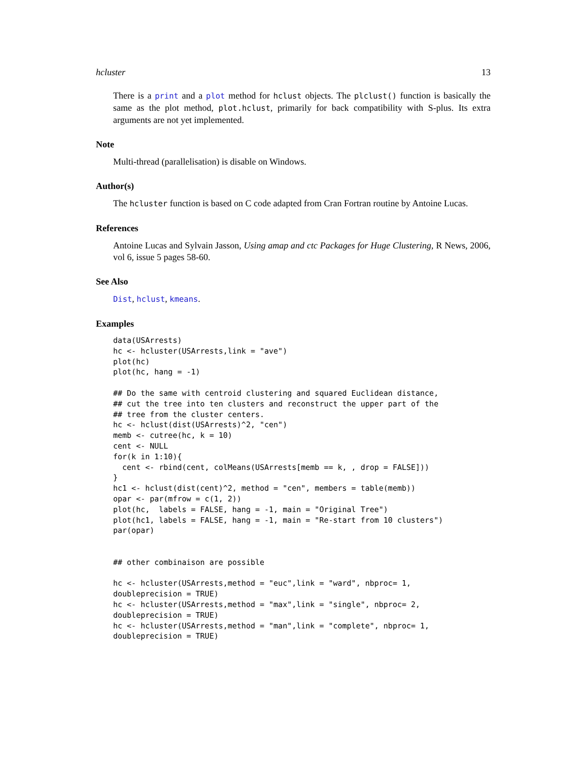hcluster 13
There is a print and a plot method for hclust objects. The plclust() function is basically the same as the plot method, plot.hclust, primarily for back compatibility with S-plus. Its extra arguments are not yet implemented.
Note
Multi-thread (parallelisation) is disable on Windows.
Author(s)
The hcluster function is based on C code adapted from Cran Fortran routine by Antoine Lucas.
References
Antoine Lucas and Sylvain Jasson, Using amap and ctc Packages for Huge Clustering, R News, 2006, vol 6, issue 5 pages 58-60.
See Also
Dist, hclust, kmeans.
Examples
data(USArrests)
hc <- hcluster(USArrests,link = "ave")
plot(hc)
plot(hc, hang = -1)

## Do the same with centroid clustering and squared Euclidean distance,
## cut the tree into ten clusters and reconstruct the upper part of the
## tree from the cluster centers.
hc <- hclust(dist(USArrests)^2, "cen")
memb <- cutree(hc, k = 10)
cent <- NULL
for(k in 1:10){
  cent <- rbind(cent, colMeans(USArrests[memb == k, , drop = FALSE]))
}
hc1 <- hclust(dist(cent)^2, method = "cen", members = table(memb))
opar <- par(mfrow = c(1, 2))
plot(hc,  labels = FALSE, hang = -1, main = "Original Tree")
plot(hc1, labels = FALSE, hang = -1, main = "Re-start from 10 clusters")
par(opar)


## other combinaison are possible

hc <- hcluster(USArrests,method = "euc",link = "ward", nbproc= 1,
doubleprecision = TRUE)
hc <- hcluster(USArrests,method = "max",link = "single", nbproc= 2,
doubleprecision = TRUE)
hc <- hcluster(USArrests,method = "man",link = "complete", nbproc= 1,
doubleprecision = TRUE)